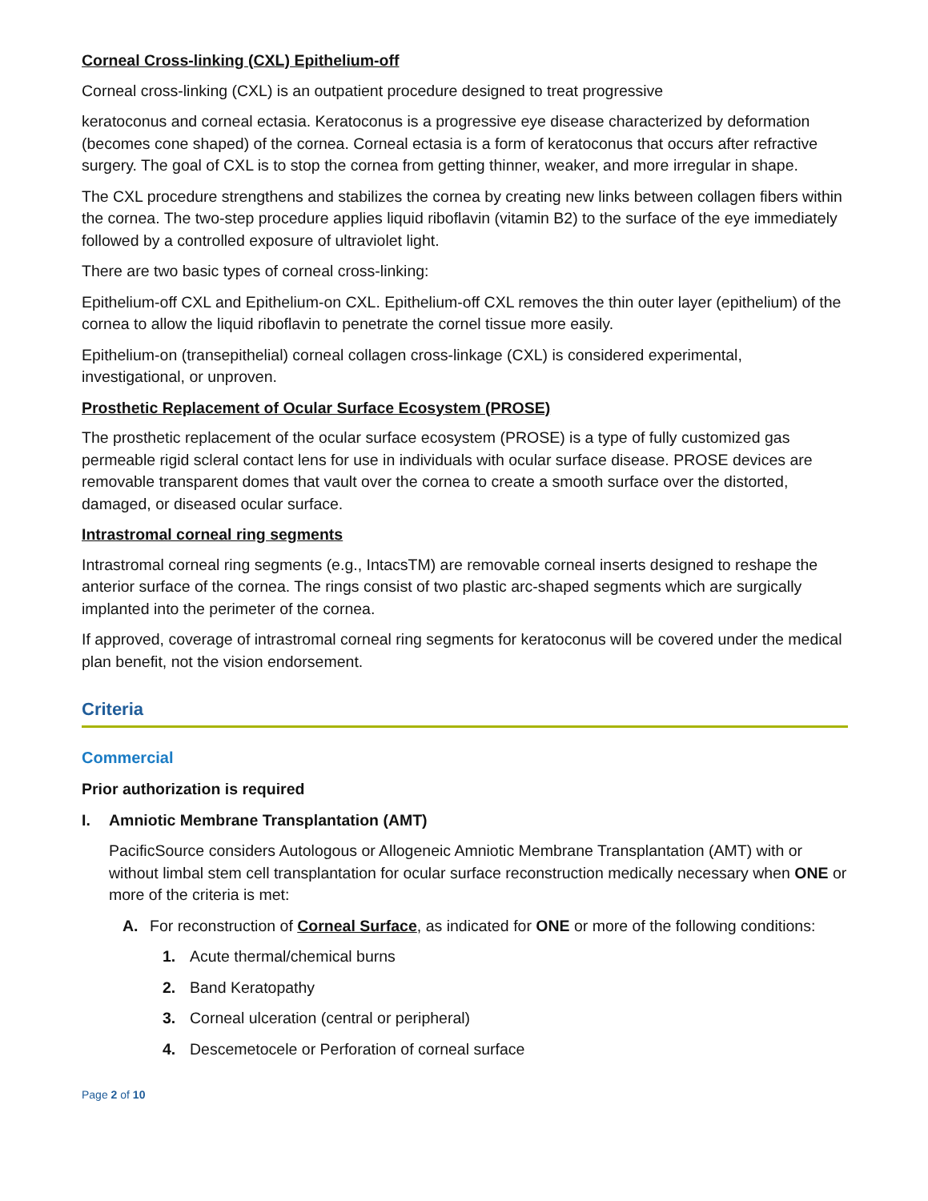Corneal Cross-linking (CXL) Epithelium-off
Corneal cross-linking (CXL) is an outpatient procedure designed to treat progressive
keratoconus and corneal ectasia. Keratoconus is a progressive eye disease characterized by deformation (becomes cone shaped) of the cornea. Corneal ectasia is a form of keratoconus that occurs after refractive surgery. The goal of CXL is to stop the cornea from getting thinner, weaker, and more irregular in shape.
The CXL procedure strengthens and stabilizes the cornea by creating new links between collagen fibers within the cornea. The two-step procedure applies liquid riboflavin (vitamin B2) to the surface of the eye immediately followed by a controlled exposure of ultraviolet light.
There are two basic types of corneal cross-linking:
Epithelium-off CXL and Epithelium-on CXL. Epithelium-off CXL removes the thin outer layer (epithelium) of the cornea to allow the liquid riboflavin to penetrate the cornel tissue more easily.
Epithelium-on (transepithelial) corneal collagen cross-linkage (CXL) is considered experimental, investigational, or unproven.
Prosthetic Replacement of Ocular Surface Ecosystem (PROSE)
The prosthetic replacement of the ocular surface ecosystem (PROSE) is a type of fully customized gas permeable rigid scleral contact lens for use in individuals with ocular surface disease. PROSE devices are removable transparent domes that vault over the cornea to create a smooth surface over the distorted, damaged, or diseased ocular surface.
Intrastromal corneal ring segments
Intrastromal corneal ring segments (e.g., IntacsTM) are removable corneal inserts designed to reshape the anterior surface of the cornea. The rings consist of two plastic arc-shaped segments which are surgically implanted into the perimeter of the cornea.
If approved, coverage of intrastromal corneal ring segments for keratoconus will be covered under the medical plan benefit, not the vision endorsement.
Criteria
Commercial
Prior authorization is required
I. Amniotic Membrane Transplantation (AMT)
PacificSource considers Autologous or Allogeneic Amniotic Membrane Transplantation (AMT) with or without limbal stem cell transplantation for ocular surface reconstruction medically necessary when ONE or more of the criteria is met:
A. For reconstruction of Corneal Surface, as indicated for ONE or more of the following conditions:
1. Acute thermal/chemical burns
2. Band Keratopathy
3. Corneal ulceration (central or peripheral)
4. Descemetocele or Perforation of corneal surface
Page 2 of 10